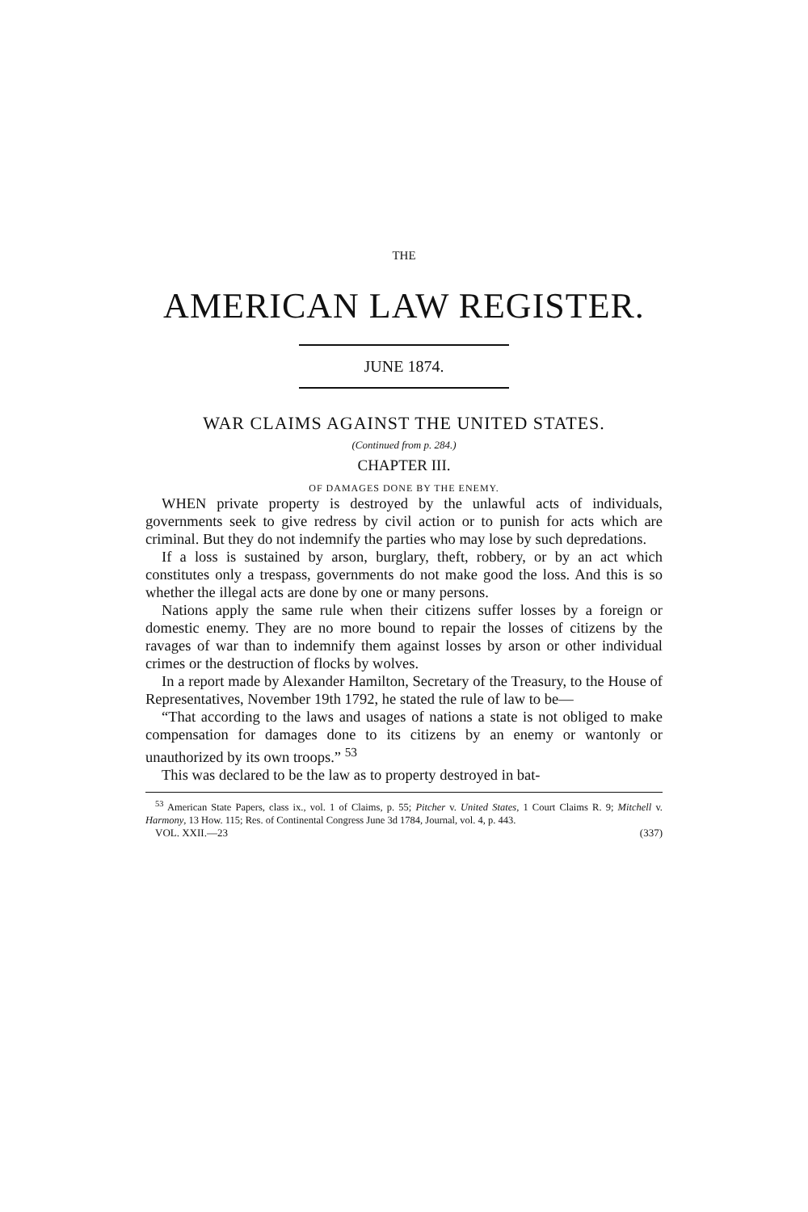THE
AMERICAN LAW REGISTER.
JUNE 1874.
WAR CLAIMS AGAINST THE UNITED STATES.
(Continued from p. 284.)
CHAPTER III.
OF DAMAGES DONE BY THE ENEMY.
WHEN private property is destroyed by the unlawful acts of individuals, governments seek to give redress by civil action or to punish for acts which are criminal. But they do not indemnify the parties who may lose by such depredations.
If a loss is sustained by arson, burglary, theft, robbery, or by an act which constitutes only a trespass, governments do not make good the loss. And this is so whether the illegal acts are done by one or many persons.
Nations apply the same rule when their citizens suffer losses by a foreign or domestic enemy. They are no more bound to repair the losses of citizens by the ravages of war than to indemnify them against losses by arson or other individual crimes or the destruction of flocks by wolves.
In a report made by Alexander Hamilton, Secretary of the Treasury, to the House of Representatives, November 19th 1792, he stated the rule of law to be—
“That according to the laws and usages of nations a state is not obliged to make compensation for damages done to its citizens by an enemy or wantonly or unauthorized by its own troops.” <sup>53</sup>
This was declared to be the law as to property destroyed in bat-
<sup>53</sup> American State Papers, class ix., vol. 1 of Claims, p. 55; Pitcher v. United States, 1 Court Claims R. 9; Mitchell v. Harmony, 13 How. 115; Res. of Continental Congress June 3d 1784, Journal, vol. 4, p. 443.
VOL. XXII.—23 (337)